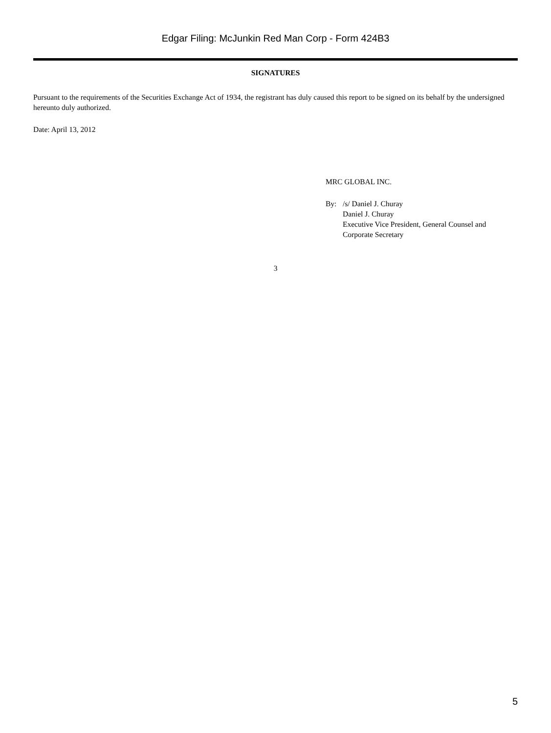Edgar Filing: McJunkin Red Man Corp - Form 424B3
SIGNATURES
Pursuant to the requirements of the Securities Exchange Act of 1934, the registrant has duly caused this report to be signed on its behalf by the undersigned hereunto duly authorized.
Date: April 13, 2012
MRC GLOBAL INC.
By: /s/ Daniel J. Churay
Daniel J. Churay
Executive Vice President, General Counsel and
Corporate Secretary
3
5